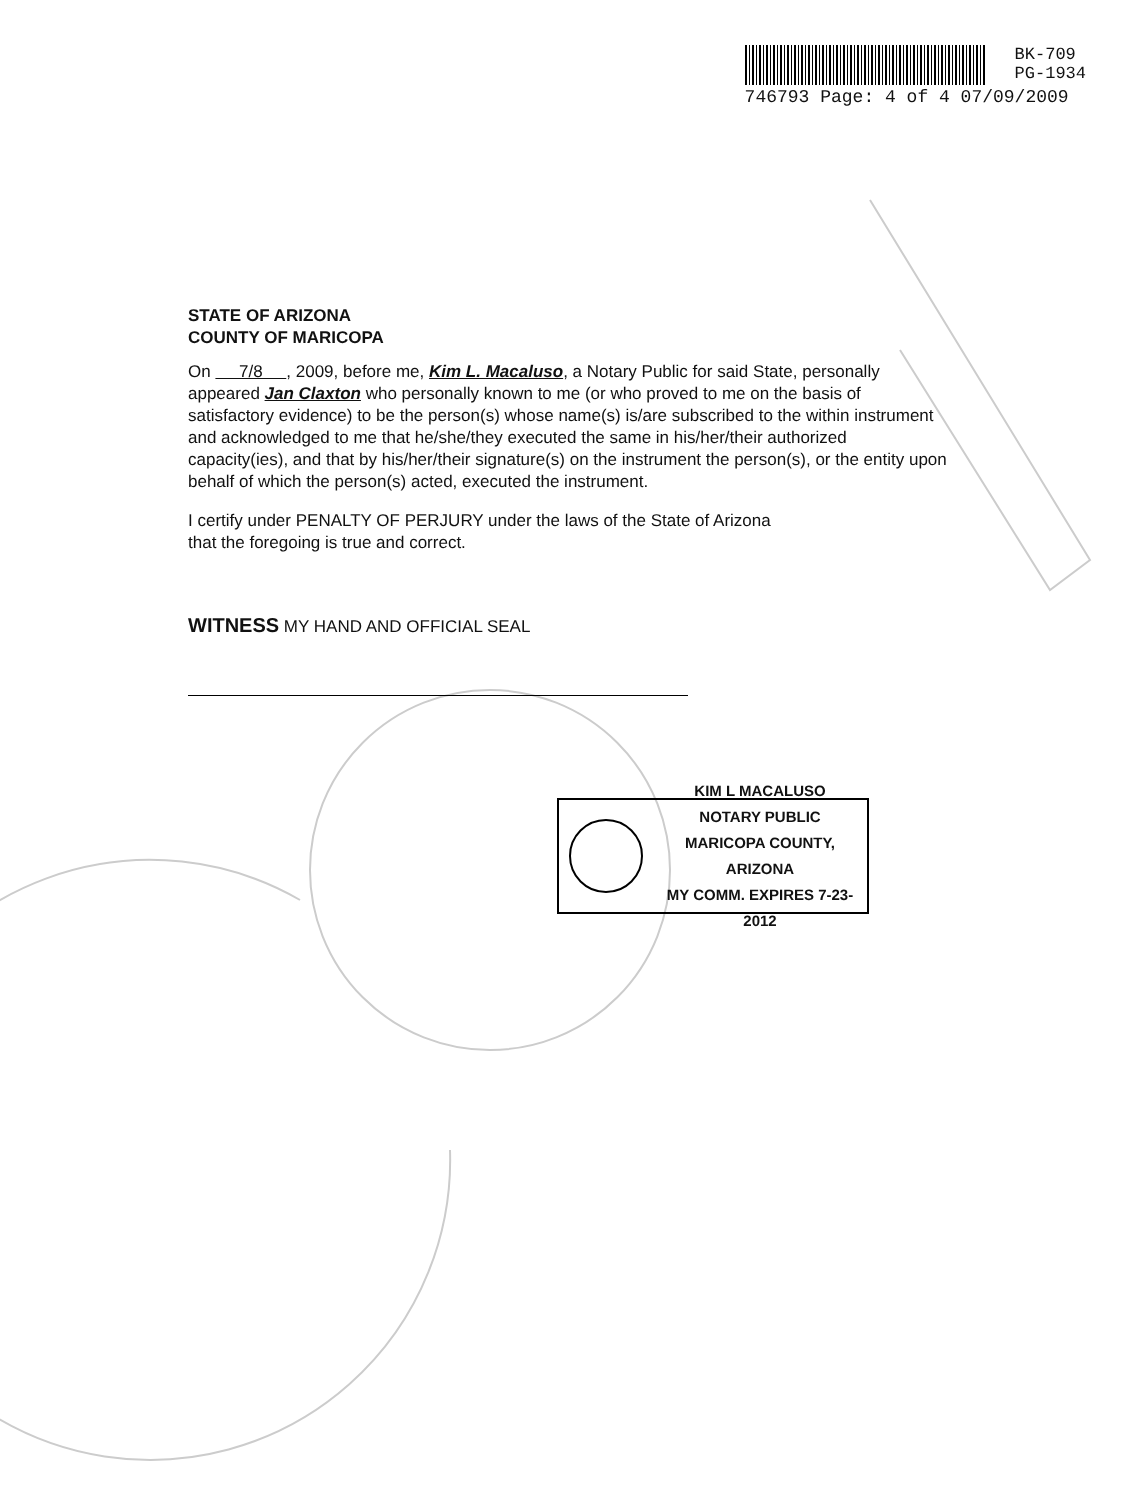BK-709
PG-1934
746793 Page: 4 of 4 07/09/2009
STATE OF ARIZONA
COUNTY OF MARICOPA
On 7/8 , 2009, before me, Kim L. Macaluso, a Notary Public for said State, personally appeared Jan Claxton who personally known to me (or who proved to me on the basis of satisfactory evidence) to be the person(s) whose name(s) is/are subscribed to the within instrument and acknowledged to me that he/she/they executed the same in his/her/their authorized capacity(ies), and that by his/her/their signature(s) on the instrument the person(s), or the entity upon behalf of which the person(s) acted, executed the instrument.
I certify under PENALTY OF PERJURY under the laws of the State of Arizona
that the foregoing is true and correct.
WITNESS MY HAND AND OFFICIAL SEAL
KIM L MACALUSO
NOTARY PUBLIC
MARICOPA COUNTY, ARIZONA
MY COMM. EXPIRES 7-23-2012